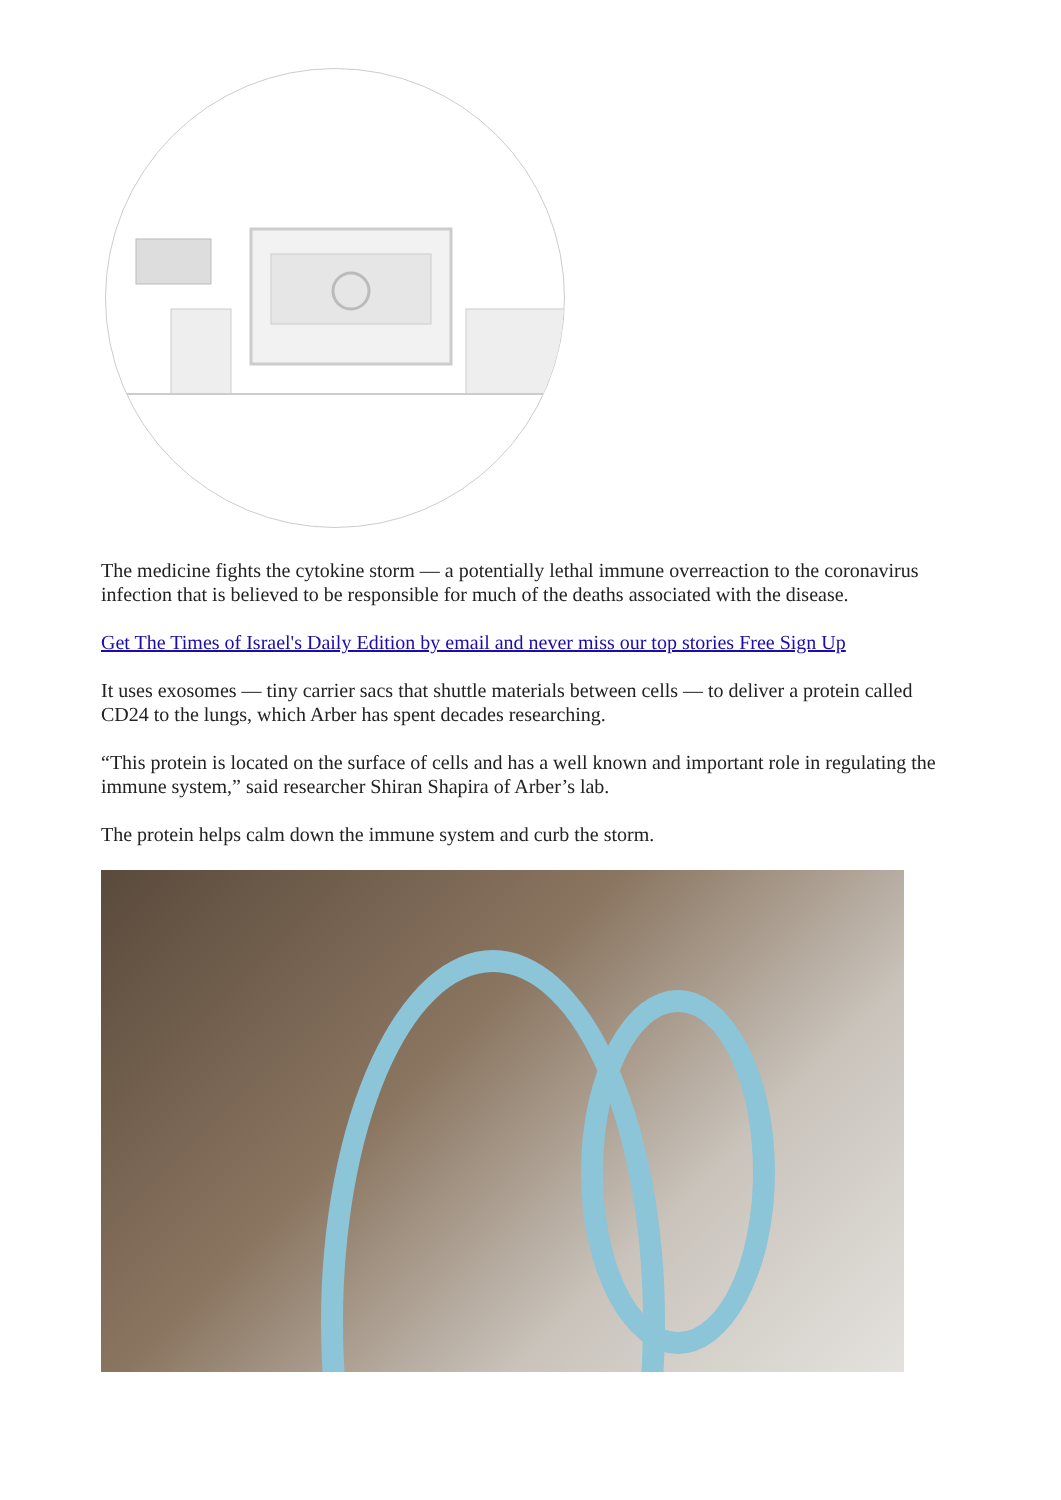The medicine fights the cytokine storm — a potentially lethal immune overreaction to the coronavirus infection that is believed to be responsible for much of the deaths associated with the disease.
Get The Times of Israel's Daily Edition by email and never miss our top stories Free Sign Up
It uses exosomes — tiny carrier sacs that shuttle materials between cells — to deliver a protein called CD24 to the lungs, which Arber has spent decades researching.
“This protein is located on the surface of cells and has a well known and important role in regulating the immune system,” said researcher Shiran Shapira of Arber’s lab.
The protein helps calm down the immune system and curb the storm.